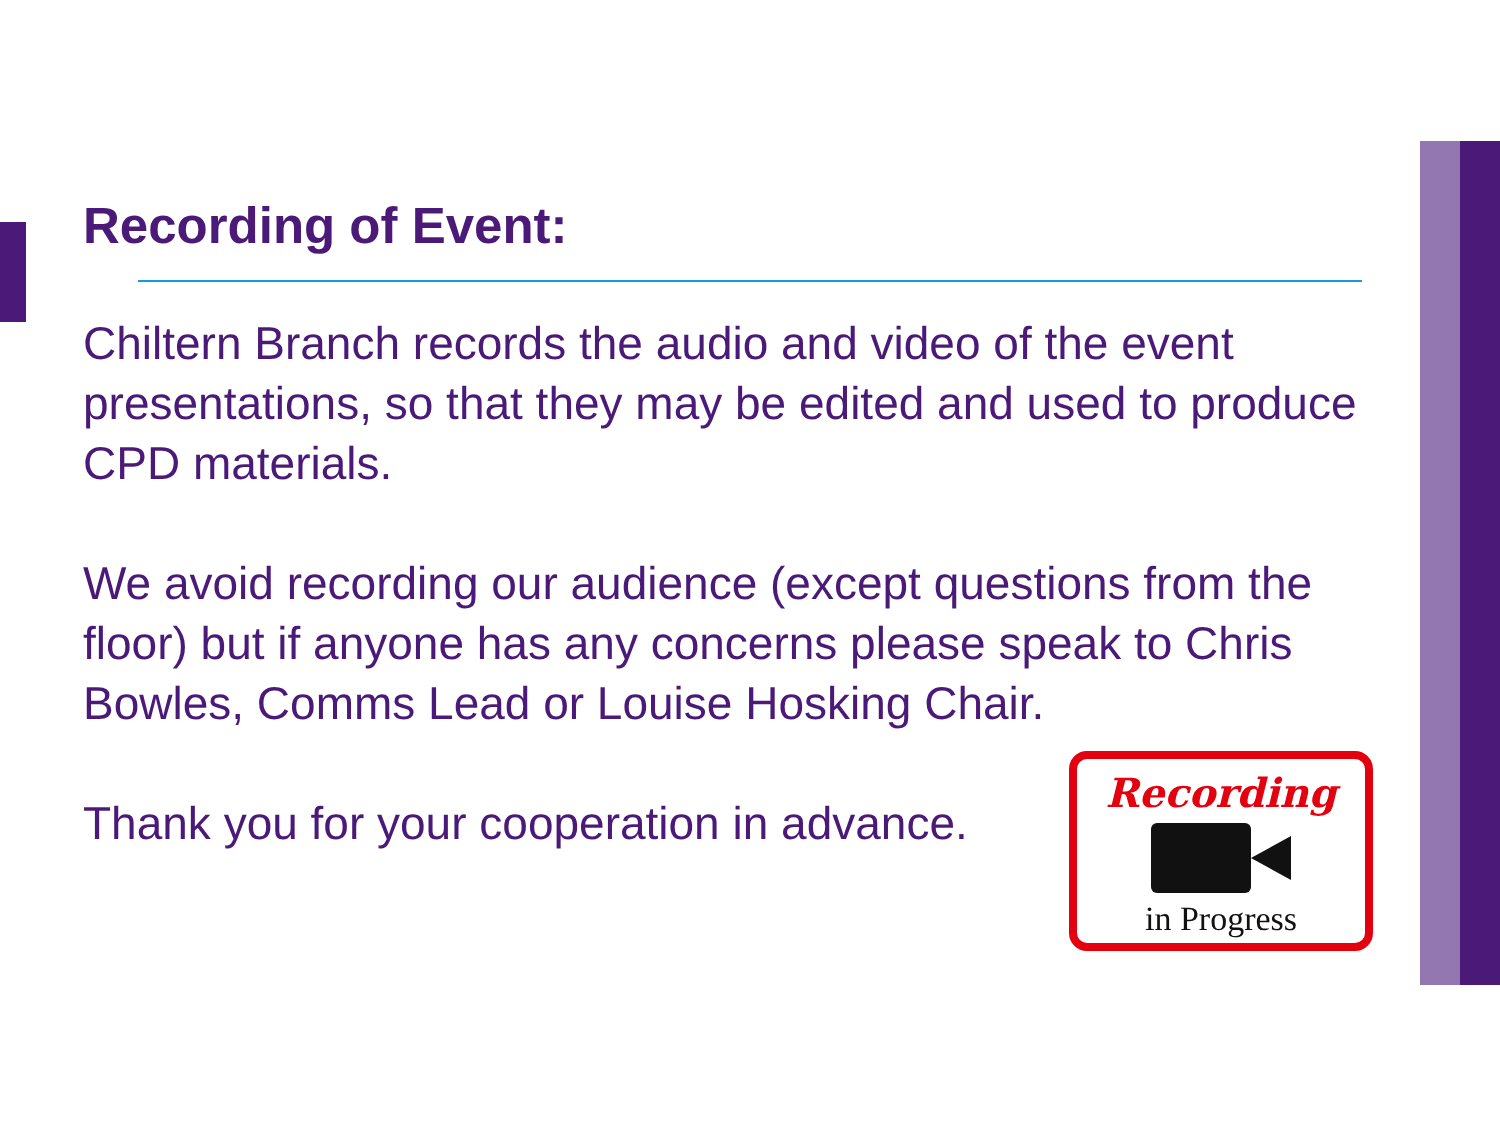Recording of Event:
Chiltern Branch records the audio and video of the event presentations, so that they may be edited and used to produce CPD materials.
We avoid recording our audience (except questions from the floor) but if anyone has any concerns please speak to Chris Bowles, Comms Lead or Louise Hosking Chair.
Thank you for your cooperation in advance.
Recording
in Progress